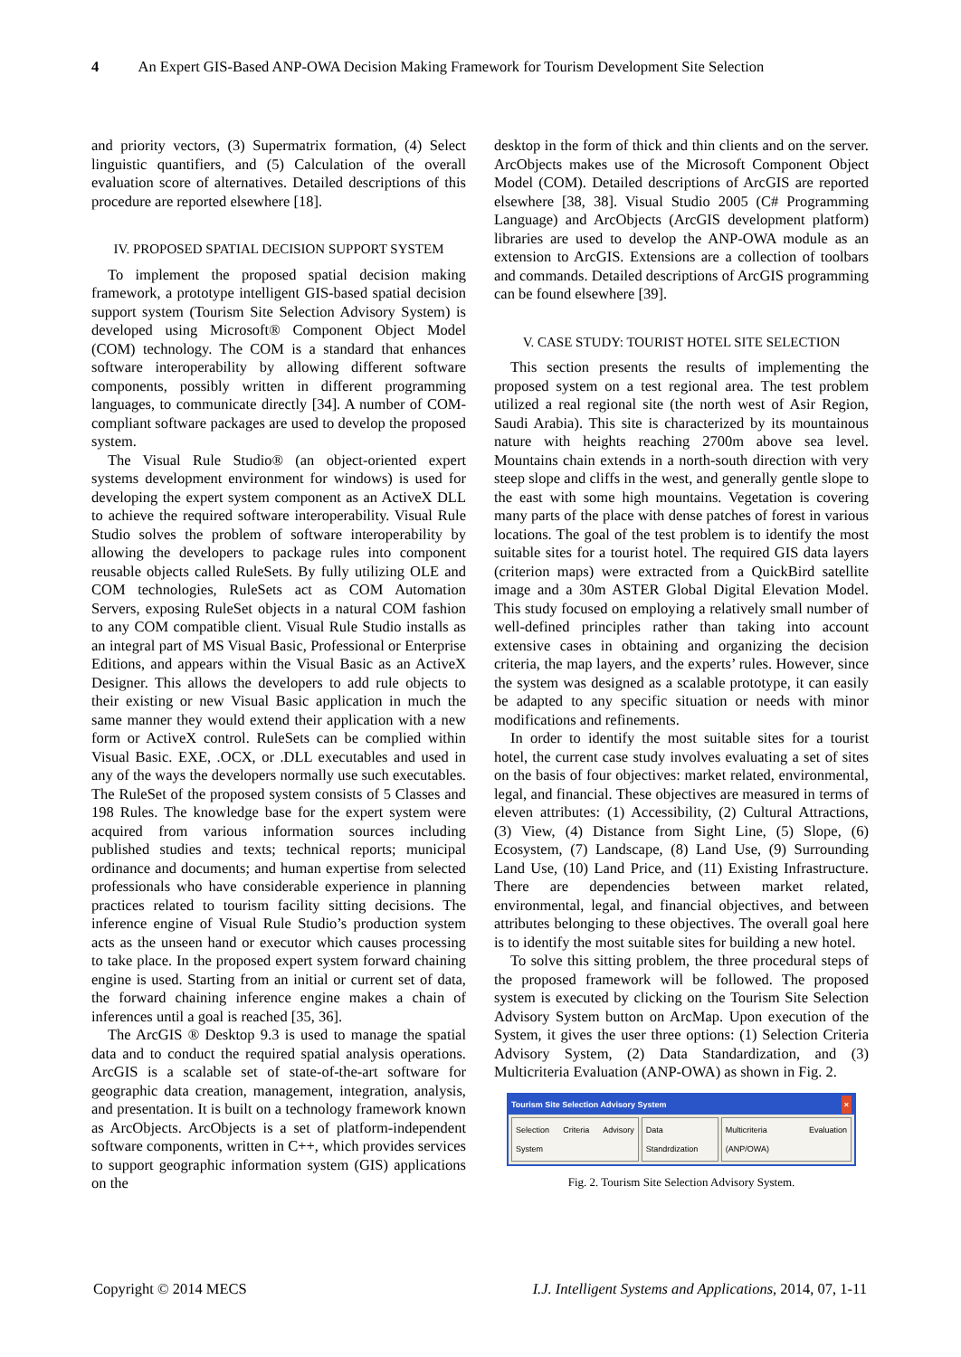4 An Expert GIS-Based ANP-OWA Decision Making Framework for Tourism Development Site Selection
and priority vectors, (3) Supermatrix formation, (4) Select linguistic quantifiers, and (5) Calculation of the overall evaluation score of alternatives. Detailed descriptions of this procedure are reported elsewhere [18].
IV. PROPOSED SPATIAL DECISION SUPPORT SYSTEM
To implement the proposed spatial decision making framework, a prototype intelligent GIS-based spatial decision support system (Tourism Site Selection Advisory System) is developed using Microsoft® Component Object Model (COM) technology. The COM is a standard that enhances software interoperability by allowing different software components, possibly written in different programming languages, to communicate directly [34]. A number of COM-compliant software packages are used to develop the proposed system.
The Visual Rule Studio® (an object-oriented expert systems development environment for windows) is used for developing the expert system component as an ActiveX DLL to achieve the required software interoperability. Visual Rule Studio solves the problem of software interoperability by allowing the developers to package rules into component reusable objects called RuleSets. By fully utilizing OLE and COM technologies, RuleSets act as COM Automation Servers, exposing RuleSet objects in a natural COM fashion to any COM compatible client. Visual Rule Studio installs as an integral part of MS Visual Basic, Professional or Enterprise Editions, and appears within the Visual Basic as an ActiveX Designer. This allows the developers to add rule objects to their existing or new Visual Basic application in much the same manner they would extend their application with a new form or ActiveX control. RuleSets can be complied within Visual Basic. EXE, .OCX, or .DLL executables and used in any of the ways the developers normally use such executables. The RuleSet of the proposed system consists of 5 Classes and 198 Rules. The knowledge base for the expert system were acquired from various information sources including published studies and texts; technical reports; municipal ordinance and documents; and human expertise from selected professionals who have considerable experience in planning practices related to tourism facility sitting decisions. The inference engine of Visual Rule Studio’s production system acts as the unseen hand or executor which causes processing to take place. In the proposed expert system forward chaining engine is used. Starting from an initial or current set of data, the forward chaining inference engine makes a chain of inferences until a goal is reached [35, 36].
The ArcGIS ® Desktop 9.3 is used to manage the spatial data and to conduct the required spatial analysis operations. ArcGIS is a scalable set of state-of-the-art software for geographic data creation, management, integration, analysis, and presentation. It is built on a technology framework known as ArcObjects. ArcObjects is a set of platform-independent software components, written in C++, which provides services to support geographic information system (GIS) applications on the
desktop in the form of thick and thin clients and on the server. ArcObjects makes use of the Microsoft Component Object Model (COM). Detailed descriptions of ArcGIS are reported elsewhere [38, 38]. Visual Studio 2005 (C# Programming Language) and ArcObjects (ArcGIS development platform) libraries are used to develop the ANP-OWA module as an extension to ArcGIS. Extensions are a collection of toolbars and commands. Detailed descriptions of ArcGIS programming can be found elsewhere [39].
V. CASE STUDY: TOURIST HOTEL SITE SELECTION
This section presents the results of implementing the proposed system on a test regional area. The test problem utilized a real regional site (the north west of Asir Region, Saudi Arabia). This site is characterized by its mountainous nature with heights reaching 2700m above sea level. Mountains chain extends in a north-south direction with very steep slope and cliffs in the west, and generally gentle slope to the east with some high mountains. Vegetation is covering many parts of the place with dense patches of forest in various locations. The goal of the test problem is to identify the most suitable sites for a tourist hotel. The required GIS data layers (criterion maps) were extracted from a QuickBird satellite image and a 30m ASTER Global Digital Elevation Model. This study focused on employing a relatively small number of well-defined principles rather than taking into account extensive cases in obtaining and organizing the decision criteria, the map layers, and the experts’ rules. However, since the system was designed as a scalable prototype, it can easily be adapted to any specific situation or needs with minor modifications and refinements.
In order to identify the most suitable sites for a tourist hotel, the current case study involves evaluating a set of sites on the basis of four objectives: market related, environmental, legal, and financial. These objectives are measured in terms of eleven attributes: (1) Accessibility, (2) Cultural Attractions, (3) View, (4) Distance from Sight Line, (5) Slope, (6) Ecosystem, (7) Landscape, (8) Land Use, (9) Surrounding Land Use, (10) Land Price, and (11) Existing Infrastructure. There are dependencies between market related, environmental, legal, and financial objectives, and between attributes belonging to these objectives. The overall goal here is to identify the most suitable sites for building a new hotel.
To solve this sitting problem, the three procedural steps of the proposed framework will be followed. The proposed system is executed by clicking on the Tourism Site Selection Advisory System button on ArcMap. Upon execution of the System, it gives the user three options: (1) Selection Criteria Advisory System, (2) Data Standardization, and (3) Multicriteria Evaluation (ANP-OWA) as shown in Fig. 2.
Tourism Site Selection Advisory System ×
Selection Criteria Advisory System
Data Standrdization Multicriteria Evaluation (ANP/OWA)
Fig. 2. Tourism Site Selection Advisory System.
Copyright © 2014 MECS I.J. Intelligent Systems and Applications, 2014, 07, 1-11